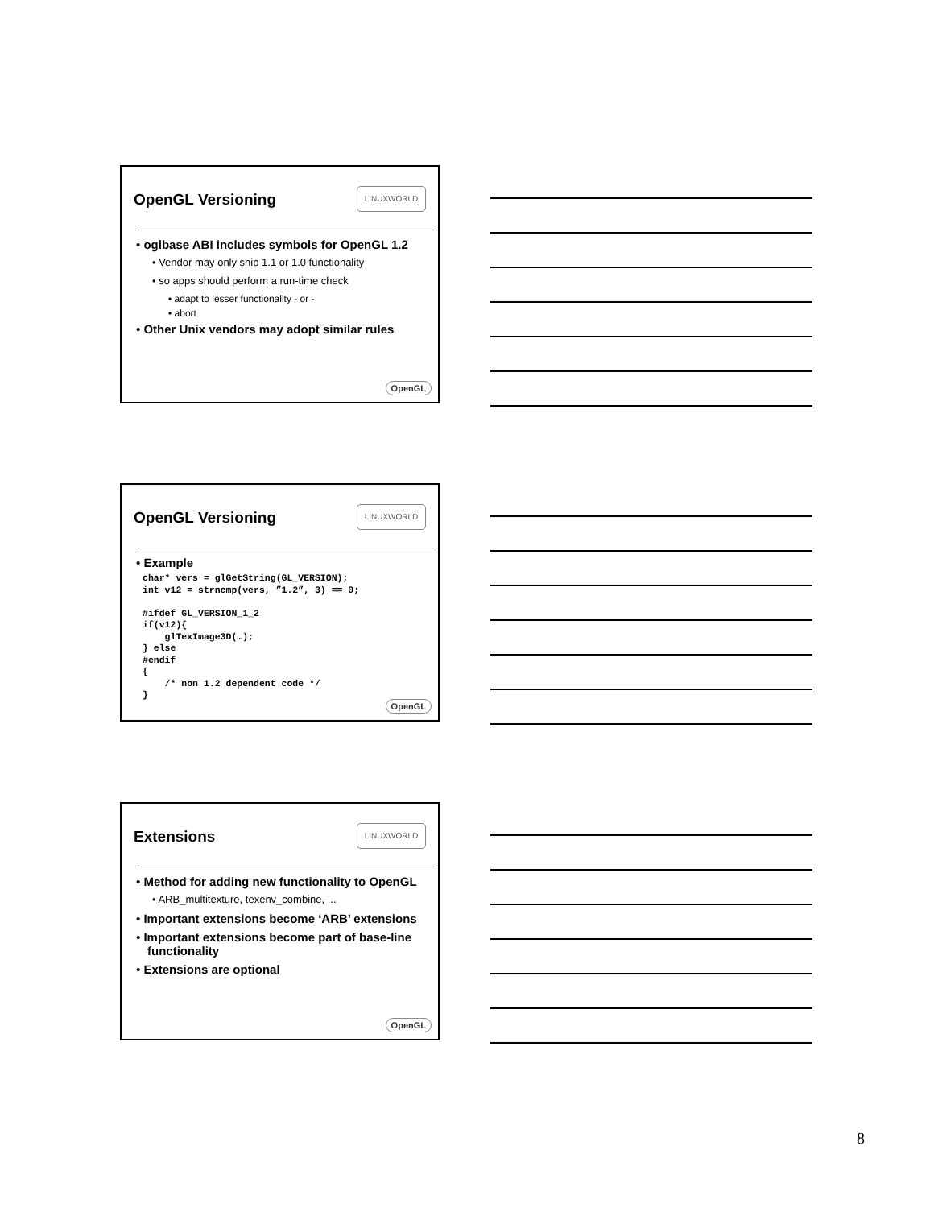OpenGL Versioning
LINUXWORLD
• oglbase ABI includes symbols for OpenGL 1.2
• Vendor may only ship 1.1 or 1.0 functionality
• so apps should perform a run-time check
• adapt to lesser functionality - or -
• abort
• Other Unix vendors may adopt similar rules
OpenGL
OpenGL Versioning
LINUXWORLD
• Example
char* vers = glGetString(GL_VERSION);
int v12 = strncmp(vers, ”1.2”, 3) == 0;

#ifdef GL_VERSION_1_2
if(v12){
    glTexImage3D(…);
} else
#endif
{
    /* non 1.2 dependent code */
}
OpenGL
Extensions
LINUXWORLD
• Method for adding new functionality to OpenGL
• ARB_multitexture, texenv_combine, ...
• Important extensions become ‘ARB’ extensions
• Important extensions become part of base-line functionality
• Extensions are optional
OpenGL
8